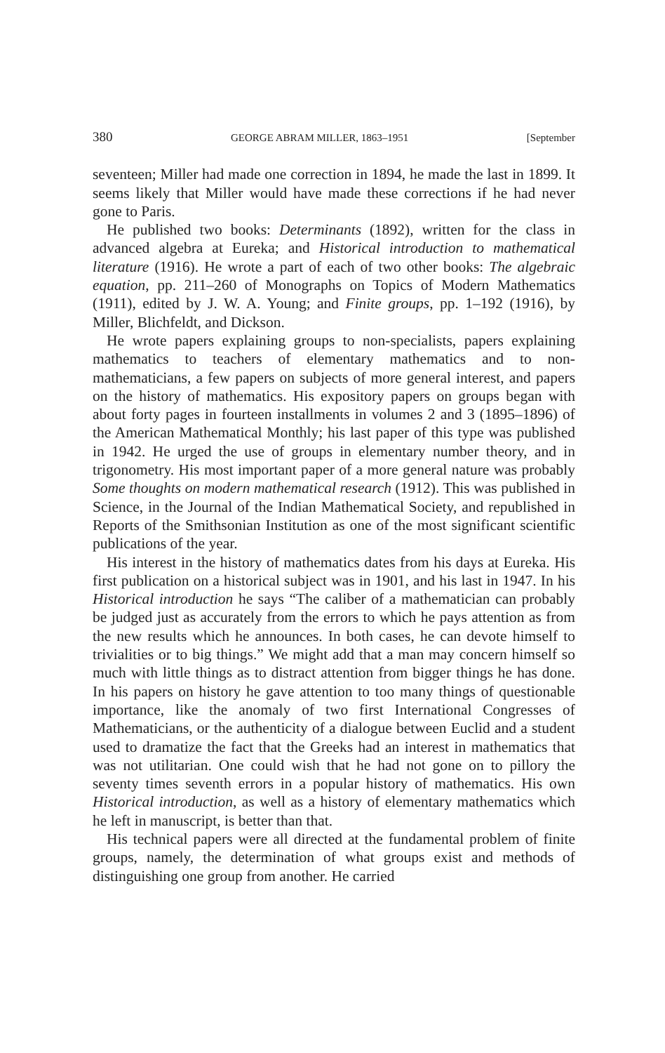380 GEORGE ABRAM MILLER, 1863–1951 [September
seventeen; Miller had made one correction in 1894, he made the last in 1899. It seems likely that Miller would have made these corrections if he had never gone to Paris.
He published two books: Determinants (1892), written for the class in advanced algebra at Eureka; and Historical introduction to mathematical literature (1916). He wrote a part of each of two other books: The algebraic equation, pp. 211–260 of Monographs on Topics of Modern Mathematics (1911), edited by J. W. A. Young; and Finite groups, pp. 1–192 (1916), by Miller, Blichfeldt, and Dickson.
He wrote papers explaining groups to non-specialists, papers explaining mathematics to teachers of elementary mathematics and to non-mathematicians, a few papers on subjects of more general interest, and papers on the history of mathematics. His expository papers on groups began with about forty pages in fourteen installments in volumes 2 and 3 (1895–1896) of the American Mathematical Monthly; his last paper of this type was published in 1942. He urged the use of groups in elementary number theory, and in trigonometry. His most important paper of a more general nature was probably Some thoughts on modern mathematical research (1912). This was published in Science, in the Journal of the Indian Mathematical Society, and republished in Reports of the Smithsonian Institution as one of the most significant scientific publications of the year.
His interest in the history of mathematics dates from his days at Eureka. His first publication on a historical subject was in 1901, and his last in 1947. In his Historical introduction he says “The caliber of a mathematician can probably be judged just as accurately from the errors to which he pays attention as from the new results which he announces. In both cases, he can devote himself to trivialities or to big things.” We might add that a man may concern himself so much with little things as to distract attention from bigger things he has done. In his papers on history he gave attention to too many things of questionable importance, like the anomaly of two first International Congresses of Mathematicians, or the authenticity of a dialogue between Euclid and a student used to dramatize the fact that the Greeks had an interest in mathematics that was not utilitarian. One could wish that he had not gone on to pillory the seventy times seventh errors in a popular history of mathematics. His own Historical introduction, as well as a history of elementary mathematics which he left in manuscript, is better than that.
His technical papers were all directed at the fundamental problem of finite groups, namely, the determination of what groups exist and methods of distinguishing one group from another. He carried